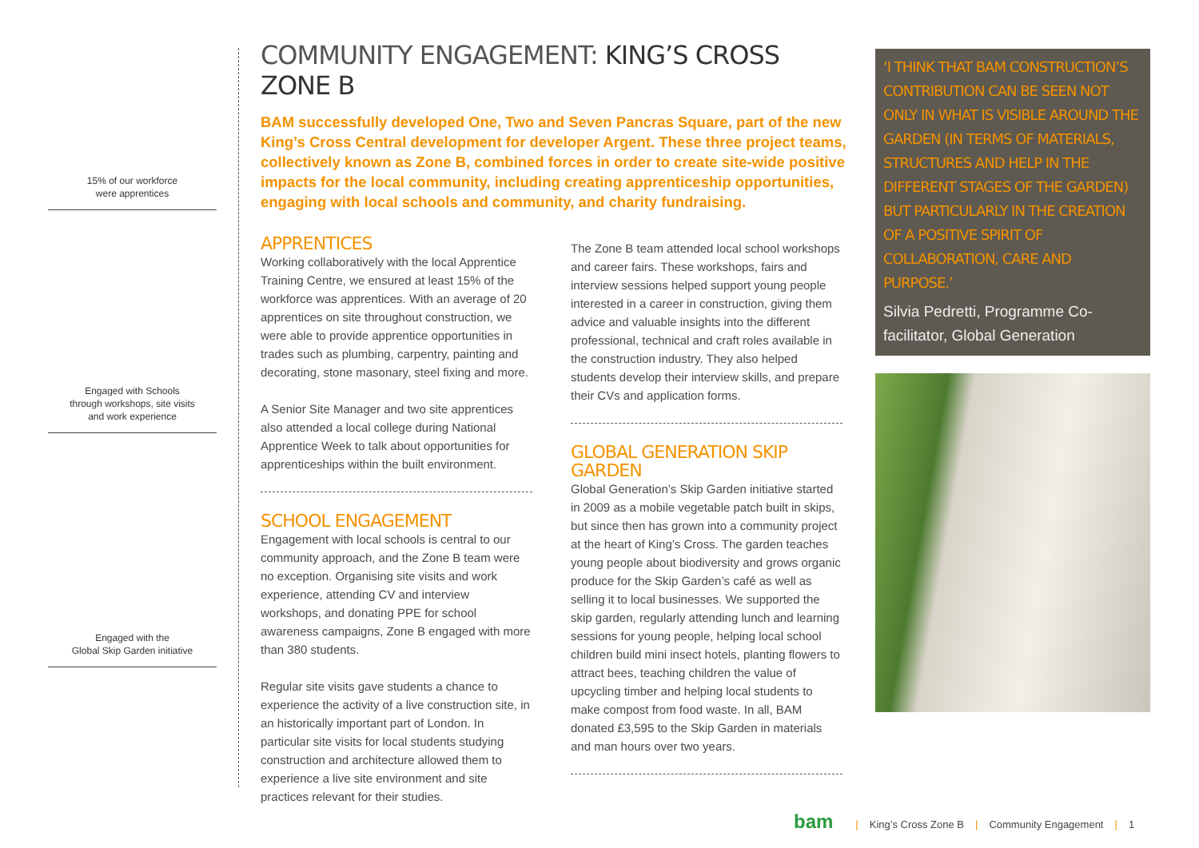15% of our workforce
were apprentices
Engaged with Schools
through workshops, site visits
and work experience
Engaged with the
Global Skip Garden initiative
COMMUNITY ENGAGEMENT: KING’S CROSS ZONE B
BAM successfully developed One, Two and Seven Pancras Square, part of the new King’s Cross Central development for developer Argent. These three project teams, collectively known as Zone B, combined forces in order to create site-wide positive impacts for the local community, including creating apprenticeship opportunities, engaging with local schools and community, and charity fundraising.
APPRENTICES
Working collaboratively with the local Apprentice Training Centre, we ensured at least 15% of the workforce was apprentices. With an average of 20 apprentices on site throughout construction, we were able to provide apprentice opportunities in trades such as plumbing, carpentry, painting and decorating, stone masonary, steel fixing and more.
A Senior Site Manager and two site apprentices also attended a local college during National Apprentice Week to talk about opportunities for apprenticeships within the built environment.
SCHOOL ENGAGEMENT
Engagement with local schools is central to our community approach, and the Zone B team were no exception. Organising site visits and work experience, attending CV and interview workshops, and donating PPE for school awareness campaigns, Zone B engaged with more than 380 students.
Regular site visits gave students a chance to experience the activity of a live construction site, in an historically important part of London. In particular site visits for local students studying construction and architecture allowed them to experience a live site environment and site practices relevant for their studies.
The Zone B team attended local school workshops and career fairs. These workshops, fairs and interview sessions helped support young people interested in a career in construction, giving them advice and valuable insights into the different professional, technical and craft roles available in the construction industry. They also helped students develop their interview skills, and prepare their CVs and application forms.
GLOBAL GENERATION SKIP GARDEN
Global Generation’s Skip Garden initiative started in 2009 as a mobile vegetable patch built in skips, but since then has grown into a community project at the heart of King’s Cross. The garden teaches young people about biodiversity and grows organic produce for the Skip Garden’s café as well as selling it to local businesses. We supported the skip garden, regularly attending lunch and learning sessions for young people, helping local school children build mini insect hotels, planting flowers to attract bees, teaching children the value of upcycling timber and helping local students to make compost from food waste. In all, BAM donated £3,595 to the Skip Garden in materials and man hours over two years.
‘I THINK THAT BAM CONSTRUCTION’S CONTRIBUTION CAN BE SEEN NOT ONLY IN WHAT IS VISIBLE AROUND THE GARDEN (IN TERMS OF MATERIALS, STRUCTURES AND HELP IN THE DIFFERENT STAGES OF THE GARDEN) BUT PARTICULARLY IN THE CREATION OF A POSITIVE SPIRIT OF COLLABORATION, CARE AND PURPOSE.’
Silvia Pedretti, Programme Co-facilitator, Global Generation
bam | King’s Cross Zone B | Community Engagement | 1